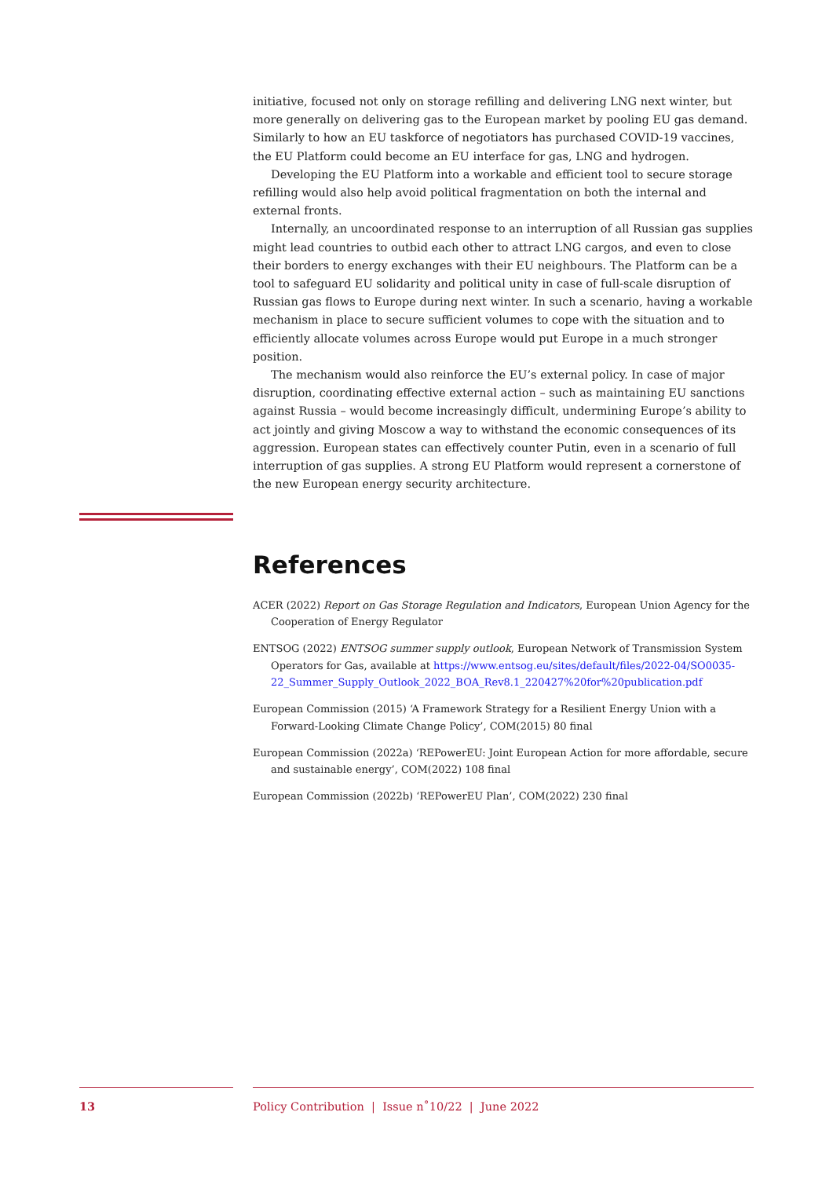initiative, focused not only on storage refilling and delivering LNG next winter, but more generally on delivering gas to the European market by pooling EU gas demand. Similarly to how an EU taskforce of negotiators has purchased COVID-19 vaccines, the EU Platform could become an EU interface for gas, LNG and hydrogen.
Developing the EU Platform into a workable and efficient tool to secure storage refilling would also help avoid political fragmentation on both the internal and external fronts.
Internally, an uncoordinated response to an interruption of all Russian gas supplies might lead countries to outbid each other to attract LNG cargos, and even to close their borders to energy exchanges with their EU neighbours. The Platform can be a tool to safeguard EU solidarity and political unity in case of full-scale disruption of Russian gas flows to Europe during next winter. In such a scenario, having a workable mechanism in place to secure sufficient volumes to cope with the situation and to efficiently allocate volumes across Europe would put Europe in a much stronger position.
The mechanism would also reinforce the EU’s external policy. In case of major disruption, coordinating effective external action – such as maintaining EU sanctions against Russia – would become increasingly difficult, undermining Europe’s ability to act jointly and giving Moscow a way to withstand the economic consequences of its aggression. European states can effectively counter Putin, even in a scenario of full interruption of gas supplies. A strong EU Platform would represent a cornerstone of the new European energy security architecture.
References
ACER (2022) Report on Gas Storage Regulation and Indicators, European Union Agency for the Cooperation of Energy Regulator
ENTSOG (2022) ENTSOG summer supply outlook, European Network of Transmission System Operators for Gas, available at https://www.entsog.eu/sites/default/files/2022-04/SO0035-22_Summer_Supply_Outlook_2022_BOA_Rev8.1_220427%20for%20publication.pdf
European Commission (2015) ‘A Framework Strategy for a Resilient Energy Union with a Forward-Looking Climate Change Policy’, COM(2015) 80 final
European Commission (2022a) ‘REPowerEU: Joint European Action for more affordable, secure and sustainable energy’, COM(2022) 108 final
European Commission (2022b) ‘REPowerEU Plan’, COM(2022) 230 final
13 Policy Contribution | Issue n˚10/22 | June 2022